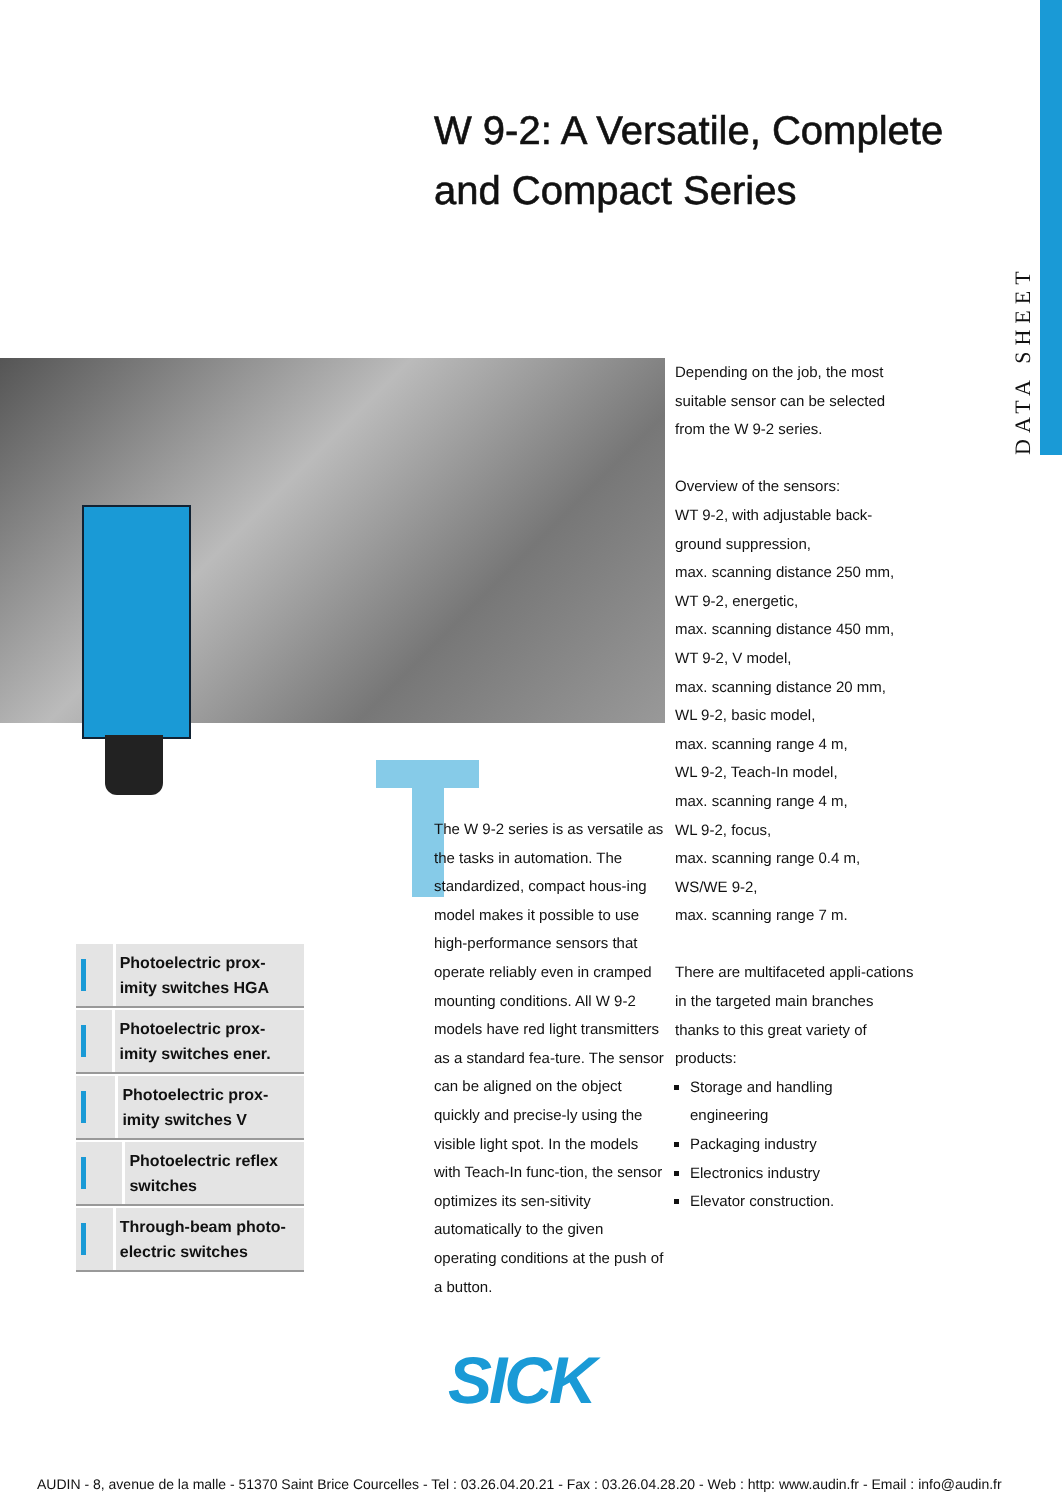DATA SHEET
W 9-2: A Versatile, Complete
and Compact Series
Depending on the job, the most suitable sensor can be selected from the W 9-2 series.
Overview of the sensors:
WT 9-2, with adjustable back-ground suppression,
max. scanning distance 250 mm,
WT 9-2, energetic,
max. scanning distance 450 mm,
WT 9-2, V model,
max. scanning distance 20 mm,
WL 9-2, basic model,
max. scanning range 4 m,
WL 9-2, Teach-In model,
max. scanning range 4 m,
WL 9-2, focus,
max. scanning range 0.4 m,
WS/WE 9-2,
max. scanning range 7 m.
There are multifaceted appli-cations in the targeted main branches thanks to this great variety of products:
Storage and handling engineering
Packaging industry
Electronics industry
Elevator construction.
The W 9-2 series is as versatile as the tasks in automation. The standardized, compact hous-ing model makes it possible to use high-performance sensors that operate reliably even in cramped mounting conditions. All W 9-2 models have red light transmitters as a standard fea-ture. The sensor can be aligned on the object quickly and precise-ly using the visible light spot. In the models with Teach-In func-tion, the sensor optimizes its sen-sitivity automatically to the given operating conditions at the push of a button.
Photoelectric prox-imity switches HGA
Photoelectric prox-imity switches ener.
Photoelectric prox-imity switches V
Photoelectric reflex switches
Through-beam photo-electric switches
SICK
AUDIN - 8, avenue de la malle - 51370 Saint Brice Courcelles - Tel : 03.26.04.20.21 - Fax : 03.26.04.28.20 - Web : http: www.audin.fr - Email : info@audin.fr